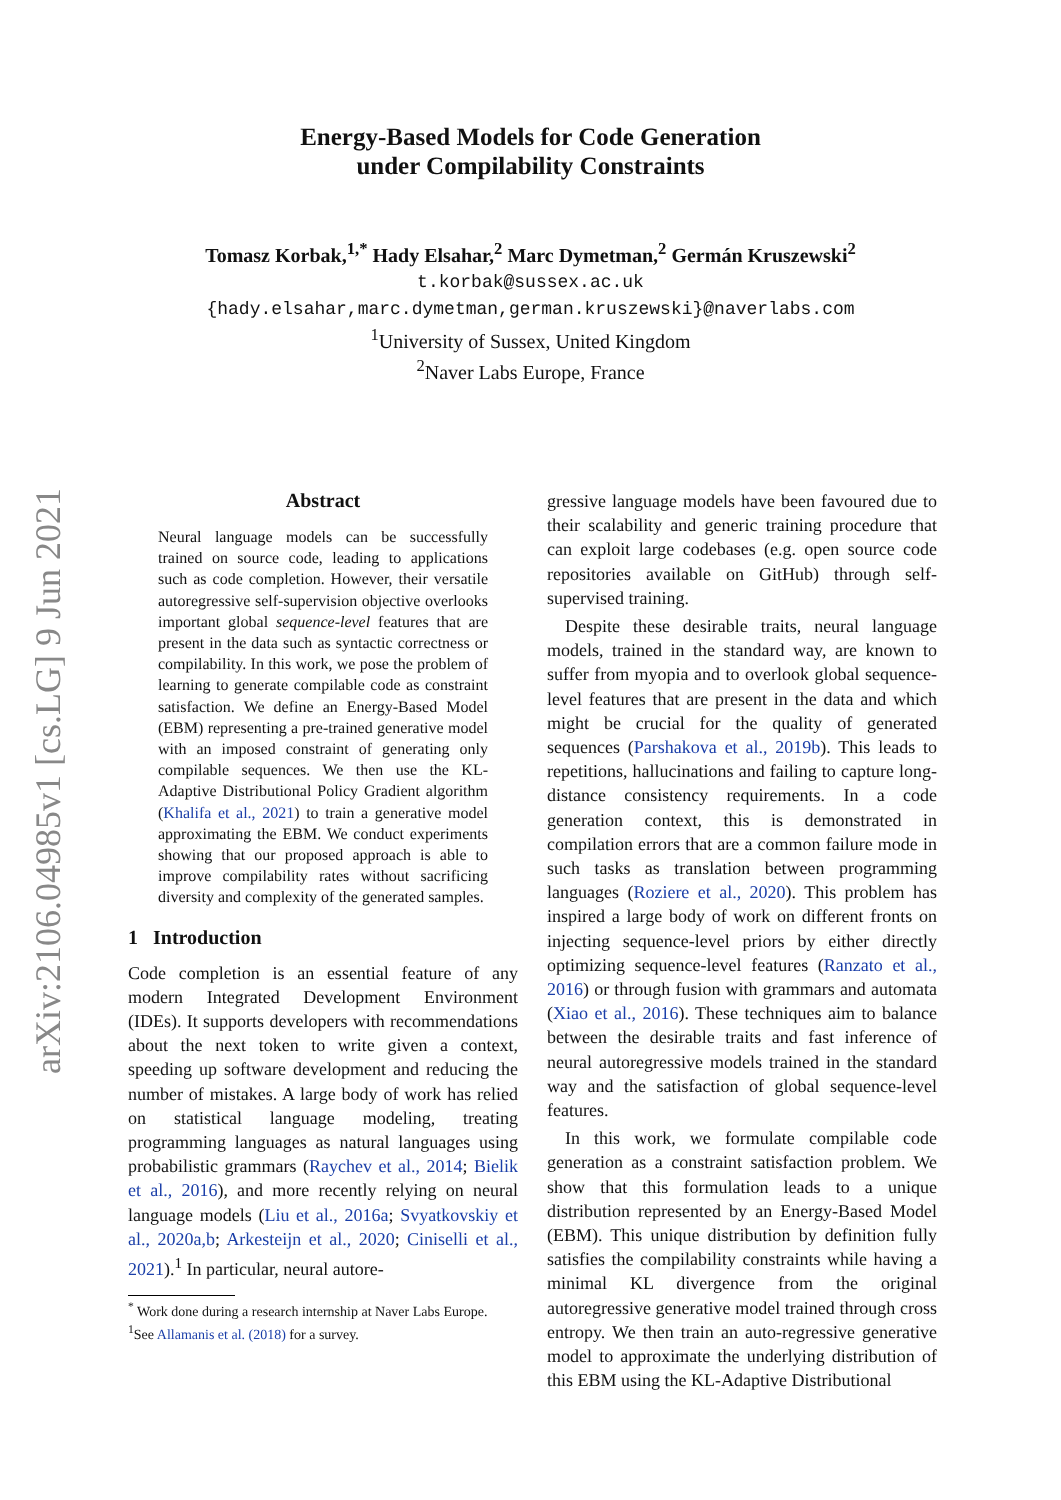arXiv:2106.04985v1 [cs.LG] 9 Jun 2021
Energy-Based Models for Code Generation
under Compilability Constraints
Tomasz Korbak,<sup>1,*</sup> Hady Elsahar,<sup>2</sup> Marc Dymetman,<sup>2</sup> Germán Kruszewski<sup>2</sup>
t.korbak@sussex.ac.uk
{hady.elsahar,marc.dymetman,german.kruszewski}@naverlabs.com
<sup>1</sup> University of Sussex, United Kingdom
<sup>2</sup> Naver Labs Europe, France
Abstract
Neural language models can be successfully trained on source code, leading to applications such as code completion. However, their versatile autoregressive self-supervision objective overlooks important global sequence-level features that are present in the data such as syntactic correctness or compilability. In this work, we pose the problem of learning to generate compilable code as constraint satisfaction. We define an Energy-Based Model (EBM) representing a pre-trained generative model with an imposed constraint of generating only compilable sequences. We then use the KL-Adaptive Distributional Policy Gradient algorithm (Khalifa et al., 2021) to train a generative model approximating the EBM. We conduct experiments showing that our proposed approach is able to improve compilability rates without sacrificing diversity and complexity of the generated samples.
1 Introduction
Code completion is an essential feature of any modern Integrated Development Environment (IDEs). It supports developers with recommendations about the next token to write given a context, speeding up software development and reducing the number of mistakes. A large body of work has relied on statistical language modeling, treating programming languages as natural languages using probabilistic grammars (Raychev et al., 2014; Bielik et al., 2016), and more recently relying on neural language models (Liu et al., 2016a; Svyatkovskiy et al., 2020a,b; Arkesteijn et al., 2020; Ciniselli et al., 2021).<sup>1</sup> In particular, neural autore-
<sup>*</sup> Work done during a research internship at Naver Labs Europe.
<sup>1</sup> See Allamanis et al. (2018) for a survey.
gressive language models have been favoured due to their scalability and generic training procedure that can exploit large codebases (e.g. open source code repositories available on GitHub) through self-supervised training.
Despite these desirable traits, neural language models, trained in the standard way, are known to suffer from myopia and to overlook global sequence-level features that are present in the data and which might be crucial for the quality of generated sequences (Parshakova et al., 2019b). This leads to repetitions, hallucinations and failing to capture long-distance consistency requirements. In a code generation context, this is demonstrated in compilation errors that are a common failure mode in such tasks as translation between programming languages (Roziere et al., 2020). This problem has inspired a large body of work on different fronts on injecting sequence-level priors by either directly optimizing sequence-level features (Ranzato et al., 2016) or through fusion with grammars and automata (Xiao et al., 2016). These techniques aim to balance between the desirable traits and fast inference of neural autoregressive models trained in the standard way and the satisfaction of global sequence-level features.
In this work, we formulate compilable code generation as a constraint satisfaction problem. We show that this formulation leads to a unique distribution represented by an Energy-Based Model (EBM). This unique distribution by definition fully satisfies the compilability constraints while having a minimal KL divergence from the original autoregressive generative model trained through cross entropy. We then train an auto-regressive generative model to approximate the underlying distribution of this EBM using the KL-Adaptive Distributional